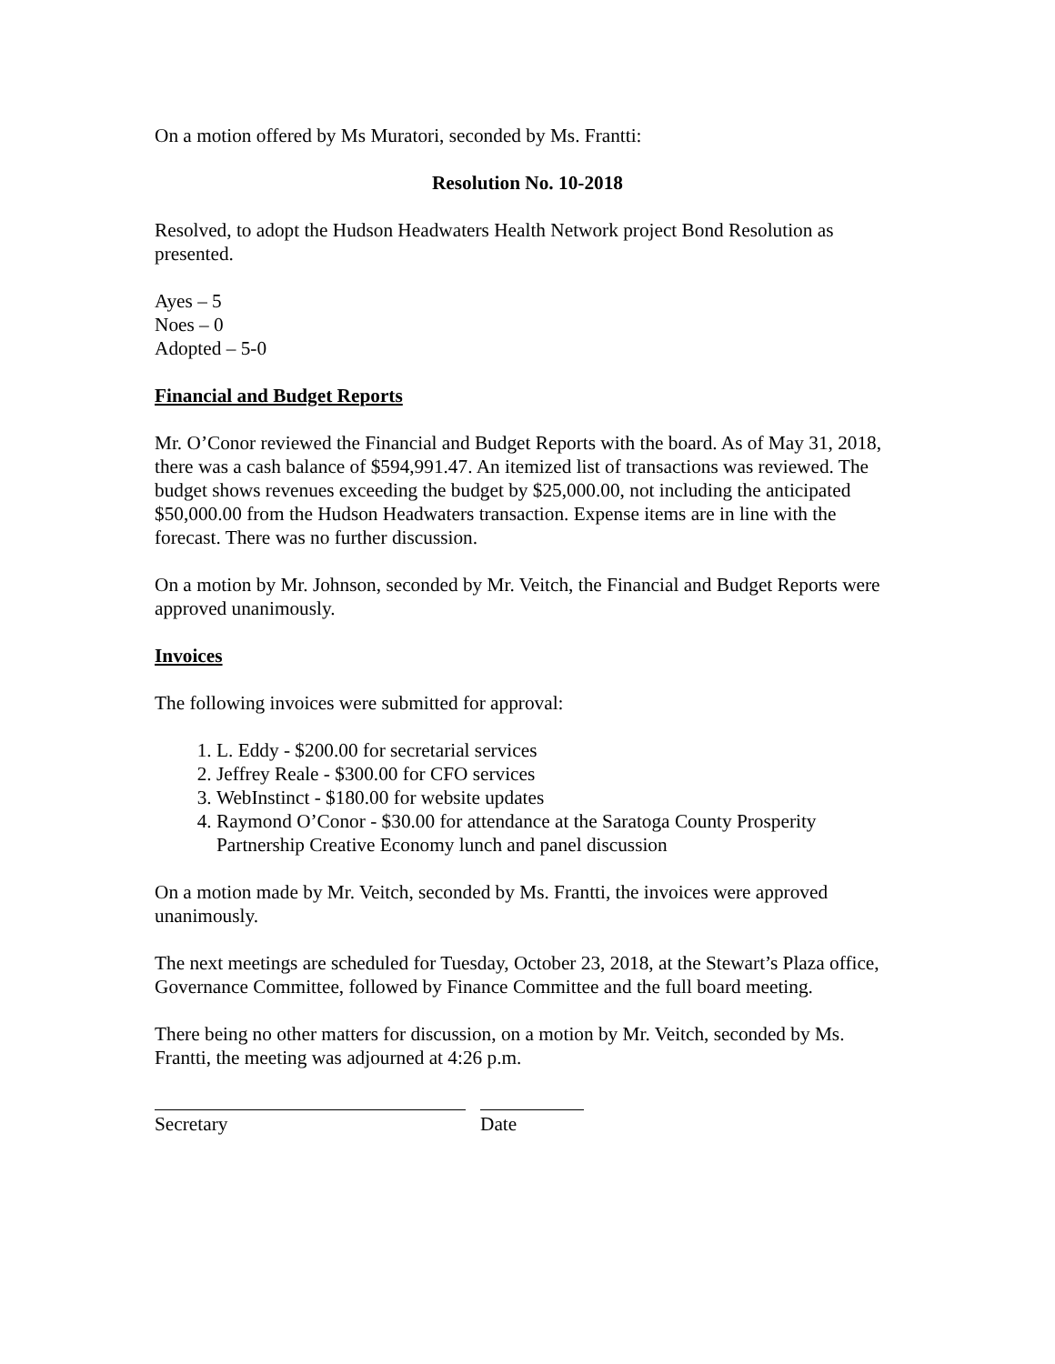On a motion offered by Ms Muratori, seconded by Ms. Frantti:
Resolution No. 10-2018
Resolved, to adopt the Hudson Headwaters Health Network project Bond Resolution as presented.
Ayes – 5
Noes – 0
Adopted – 5-0
Financial and Budget Reports
Mr. O’Conor reviewed the Financial and Budget Reports with the board. As of May 31, 2018, there was a cash balance of $594,991.47. An itemized list of transactions was reviewed. The budget shows revenues exceeding the budget by $25,000.00, not including the anticipated $50,000.00 from the Hudson Headwaters transaction. Expense items are in line with the forecast. There was no further discussion.
On a motion by Mr. Johnson, seconded by Mr. Veitch, the Financial and Budget Reports were approved unanimously.
Invoices
The following invoices were submitted for approval:
1. L. Eddy - $200.00 for secretarial services
2. Jeffrey Reale - $300.00 for CFO services
3. WebInstinct - $180.00 for website updates
4. Raymond O’Conor - $30.00 for attendance at the Saratoga County Prosperity Partnership Creative Economy lunch and panel discussion
On a motion made by Mr. Veitch, seconded by Ms. Frantti, the invoices were approved unanimously.
The next meetings are scheduled for Tuesday, October 23, 2018, at the Stewart’s Plaza office, Governance Committee, followed by Finance Committee and the full board meeting.
There being no other matters for discussion, on a motion by Mr. Veitch, seconded by Ms. Frantti, the meeting was adjourned at 4:26 p.m.
Secretary Date